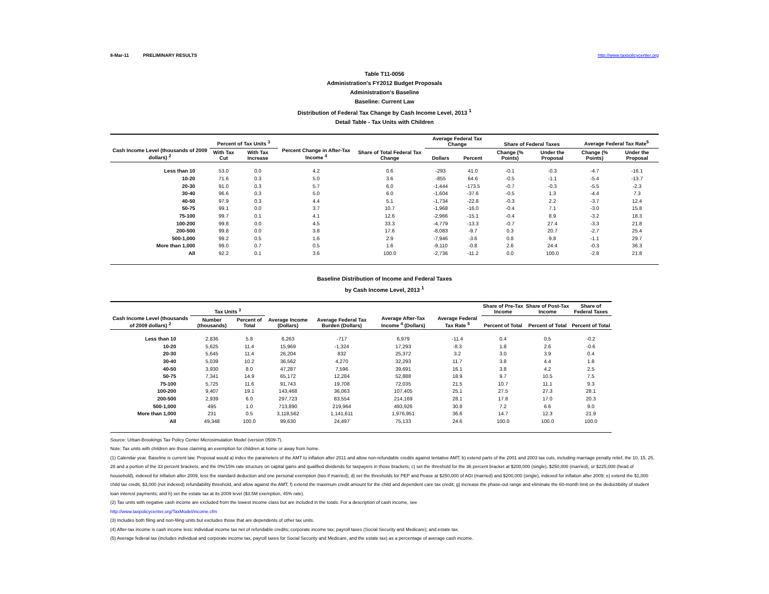8-Mar-11 PRELIMINARY RESULTS http://www.taxpolicycenter.org
Table T11-0056
Administration's FY2012 Budget Proposals
Administration's Baseline
Baseline: Current Law
Distribution of Federal Tax Change by Cash Income Level, 2013 <sup>1</sup>
Detail Table - Tax Units with Children
| Cash Income Level (thousands of 2009 dollars) <sup>2</sup> | Percent of Tax Units <sup>3</sup> | | Percent Change in After-Tax Income <sup>4</sup> | Share of Total Federal Tax Change | Average Federal Tax Change | | Share of Federal Taxes | | Average Federal Tax Rate<sup>5</sup> | |
| --- | --- | --- | --- | --- | --- | --- | --- | --- | --- | --- |
| | With Tax Cut | With Tax Increase | | | Dollars | Percent | Change (% Points) | Under the Proposal | Change (% Points) | Under the Proposal |
| Less than 10 | 53.0 | 0.0 | 4.2 | 0.6 | -293 | 41.0 | -0.1 | -0.3 | -4.7 | -16.1 |
| 10-20 | 71.6 | 0.3 | 5.0 | 3.6 | -855 | 64.6 | -0.5 | -1.1 | -5.4 | -13.7 |
| 20-30 | 91.0 | 0.3 | 5.7 | 6.0 | -1,444 | -173.5 | -0.7 | -0.3 | -5.5 | -2.3 |
| 30-40 | 96.6 | 0.3 | 5.0 | 6.0 | -1,604 | -37.6 | -0.5 | 1.3 | -4.4 | 7.3 |
| 40-50 | 97.9 | 0.3 | 4.4 | 5.1 | -1,734 | -22.8 | -0.3 | 2.2 | -3.7 | 12.4 |
| 50-75 | 99.1 | 0.0 | 3.7 | 10.7 | -1,968 | -16.0 | -0.4 | 7.1 | -3.0 | 15.8 |
| 75-100 | 99.7 | 0.1 | 4.1 | 12.6 | -2,966 | -15.1 | -0.4 | 8.9 | -3.2 | 18.3 |
| 100-200 | 99.8 | 0.0 | 4.5 | 33.3 | -4,779 | -13.3 | -0.7 | 27.4 | -3.3 | 21.8 |
| 200-500 | 99.8 | 0.0 | 3.8 | 17.6 | -8,083 | -9.7 | 0.3 | 20.7 | -2.7 | 25.4 |
| 500-1,000 | 99.2 | 0.5 | 1.6 | 2.9 | -7,946 | -3.6 | 0.8 | 9.8 | -1.1 | 29.7 |
| More than 1,000 | 99.0 | 0.7 | 0.5 | 1.6 | -9,110 | -0.8 | 2.6 | 24.4 | -0.3 | 36.3 |
| All | 92.2 | 0.1 | 3.6 | 100.0 | -2,736 | -11.2 | 0.0 | 100.0 | -2.8 | 21.8 |
Baseline Distribution of Income and Federal Taxes
by Cash Income Level, 2013 <sup>1</sup>
| Cash Income Level (thousands of 2009 dollars) <sup>2</sup> | Tax Units <sup>3</sup> | | Average Income (Dollars) | Average Federal Tax Burden (Dollars) | Average After-Tax Income <sup>4</sup> (Dollars) | Average Federal Tax Rate <sup>5</sup> | Share of Pre-Tax Income | Share of Post-Tax Income | Share of Federal Taxes |
| --- | --- | --- | --- | --- | --- | --- | --- | --- | --- |
| | Number (thousands) | Percent of Total | | | | | Percent of Total | Percent of Total | Percent of Total |
| Less than 10 | 2,836 | 5.8 | 6,263 | -717 | 6,979 | -11.4 | 0.4 | 0.5 | -0.2 |
| 10-20 | 5,625 | 11.4 | 15,969 | -1,324 | 17,293 | -8.3 | 1.8 | 2.6 | -0.6 |
| 20-30 | 5,645 | 11.4 | 26,204 | 832 | 25,372 | 3.2 | 3.0 | 3.9 | 0.4 |
| 30-40 | 5,039 | 10.2 | 36,562 | 4,270 | 32,293 | 11.7 | 3.8 | 4.4 | 1.8 |
| 40-50 | 3,930 | 8.0 | 47,287 | 7,596 | 39,691 | 16.1 | 3.8 | 4.2 | 2.5 |
| 50-75 | 7,341 | 14.9 | 65,172 | 12,284 | 52,888 | 18.9 | 9.7 | 10.5 | 7.5 |
| 75-100 | 5,725 | 11.6 | 91,743 | 19,708 | 72,035 | 21.5 | 10.7 | 11.1 | 9.3 |
| 100-200 | 9,407 | 19.1 | 143,468 | 36,063 | 107,405 | 25.1 | 27.5 | 27.3 | 28.1 |
| 200-500 | 2,939 | 6.0 | 297,723 | 83,554 | 214,169 | 28.1 | 17.8 | 17.0 | 20.3 |
| 500-1,000 | 495 | 1.0 | 713,890 | 219,964 | 493,926 | 30.8 | 7.2 | 6.6 | 9.0 |
| More than 1,000 | 231 | 0.5 | 3,118,562 | 1,141,611 | 1,976,951 | 36.6 | 14.7 | 12.3 | 21.9 |
| All | 49,348 | 100.0 | 99,630 | 24,497 | 75,133 | 24.6 | 100.0 | 100.0 | 100.0 |
Source: Urban-Brookings Tax Policy Center Microsimulation Model (version 0509-7).
Note: Tax units with children are those claiming an exemption for children at home or away from home.
(1) Calendar year. Baseline is current law. Proposal would a) index the parameters of the AMT to inflation after 2011 and allow non-refundable credits against tentative AMT; b) extend parts of the 2001 and 2003 tax cuts, including marriage penalty relief, the 10, 15, 25, 28 and a portion of the 33 percent brackets, and the 0%/15% rate structure on capital gains and qualified dividends for taxpayers in those brackets; c) set the threshold for the 36 percent bracket at $200,000 (single), $250,000 (married), or $225,000 (head of household), indexed for inflation after 2009, less the standard deduction and one personal exemption (two if married); d) set the thresholds for PEP and Pease at $250,000 of AGI (married) and $200,000 (single), indexed for inflation after 2009; e) extend the $1,000 child tax credit, $3,000 (not indexed) refundability threshold, and allow against the AMT; f) extend the maximum credit amount for the child and dependent care tax credit; g) increase the phase-out range and eliminate the 60-month limit on the deductibility of student loan interest payments; and h) set the estate tax at its 2009 level ($3.5M exemption, 45% rate).
(2) Tax units with negative cash income are excluded from the lowest income class but are included in the totals. For a description of cash income, see
http://www.taxpolicycenter.org/TaxModel/income.cfm
(3) Includes both filing and non-filing units but excludes those that are dependents of other tax units.
(4) After-tax income is cash income less: individual income tax net of refundable credits; corporate income tax; payroll taxes (Social Security and Medicare); and estate tax.
(5) Average federal tax (includes individual and corporate income tax, payroll taxes for Social Security and Medicare, and the estate tax) as a percentage of average cash income.